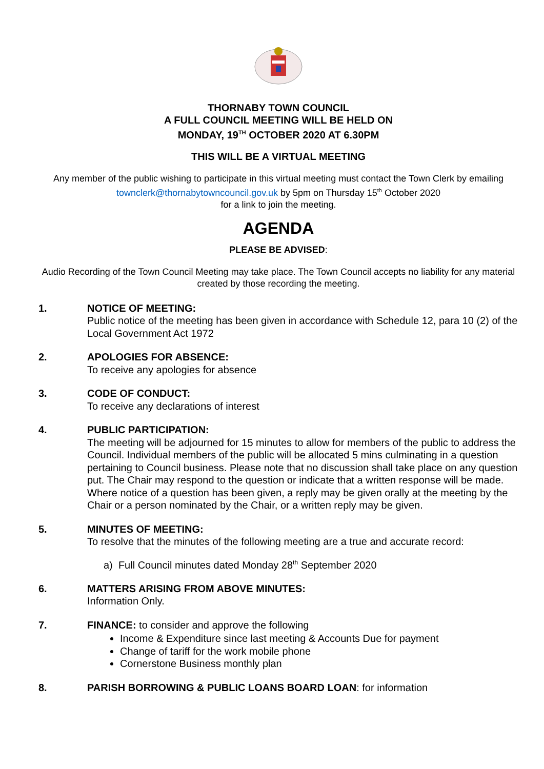THORNABY TOWN COUNCIL
A FULL COUNCIL MEETING WILL BE HELD ON
MONDAY, 19<sup>TH</sup> OCTOBER 2020 AT 6.30PM
THIS WILL BE A VIRTUAL MEETING
Any member of the public wishing to participate in this virtual meeting must contact the Town Clerk by emailing townclerk@thornabytowncouncil.gov.uk by 5pm on Thursday 15<sup>th</sup> October 2020
for a link to join the meeting.
AGENDA
PLEASE BE ADVISED:
Audio Recording of the Town Council Meeting may take place. The Town Council accepts no liability for any material created by those recording the meeting.
1. NOTICE OF MEETING:
Public notice of the meeting has been given in accordance with Schedule 12, para 10 (2) of the Local Government Act 1972
2. APOLOGIES FOR ABSENCE:
To receive any apologies for absence
3. CODE OF CONDUCT:
To receive any declarations of interest
4. PUBLIC PARTICIPATION:
The meeting will be adjourned for 15 minutes to allow for members of the public to address the Council. Individual members of the public will be allocated 5 mins culminating in a question pertaining to Council business. Please note that no discussion shall take place on any question put. The Chair may respond to the question or indicate that a written response will be made. Where notice of a question has been given, a reply may be given orally at the meeting by the Chair or a person nominated by the Chair, or a written reply may be given.
5. MINUTES OF MEETING:
To resolve that the minutes of the following meeting are a true and accurate record:
a) Full Council minutes dated Monday 28<sup>th</sup> September 2020
6. MATTERS ARISING FROM ABOVE MINUTES:
Information Only.
7. FINANCE: to consider and approve the following
Income & Expenditure since last meeting & Accounts Due for payment
Change of tariff for the work mobile phone
Cornerstone Business monthly plan
8. PARISH BORROWING & PUBLIC LOANS BOARD LOAN: for information